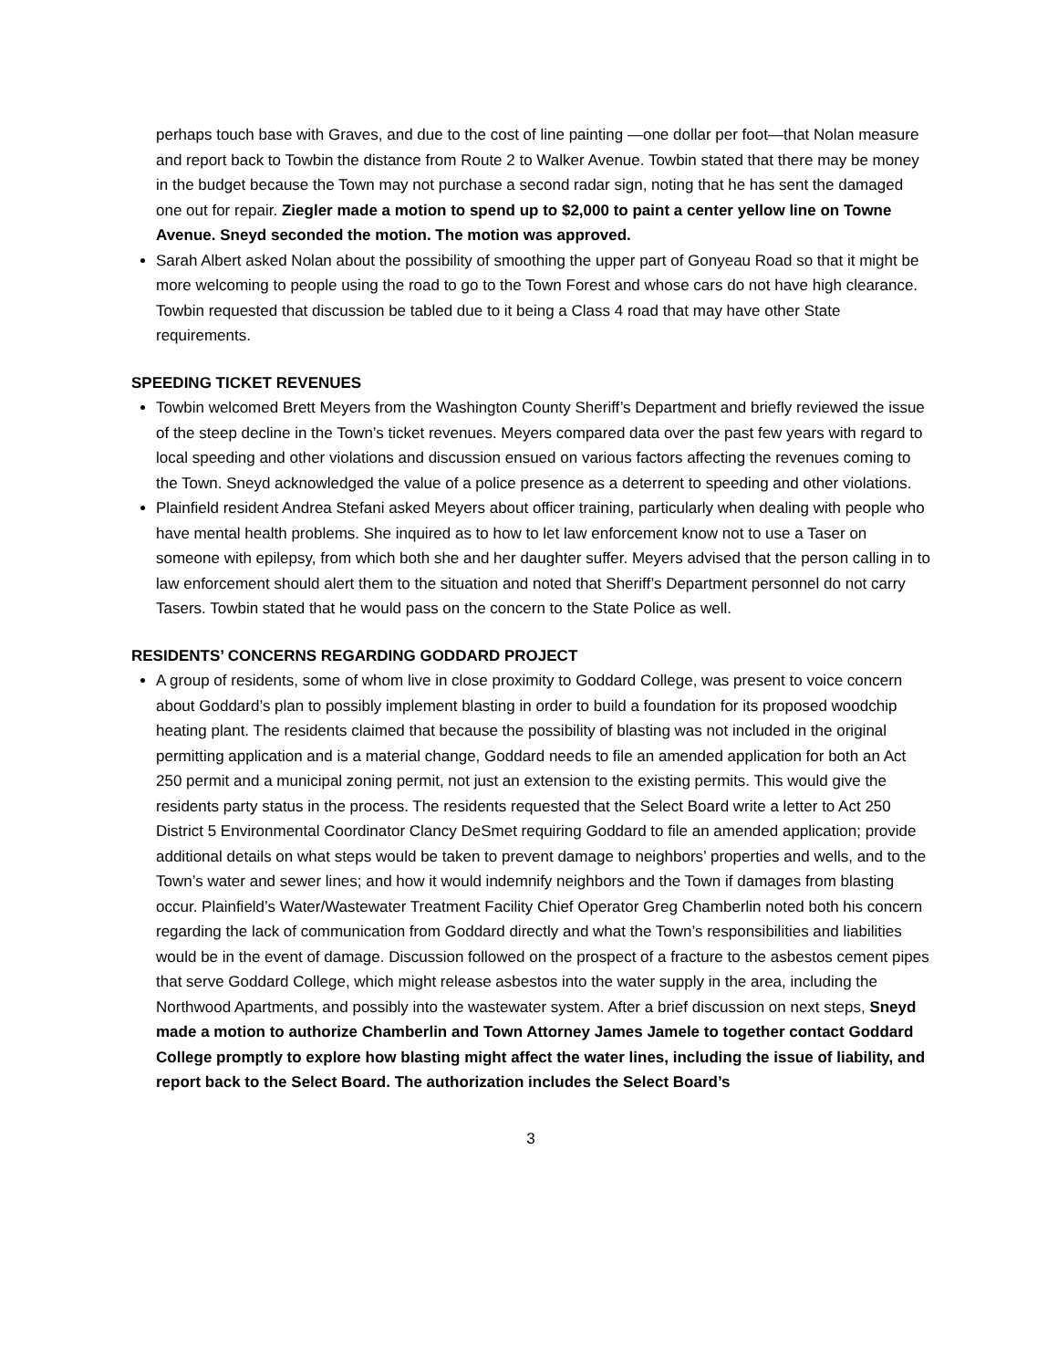perhaps touch base with Graves, and due to the cost of line painting —one dollar per foot—that Nolan measure and report back to Towbin the distance from Route 2 to Walker Avenue. Towbin stated that there may be money in the budget because the Town may not purchase a second radar sign, noting that he has sent the damaged one out for repair. Ziegler made a motion to spend up to $2,000 to paint a center yellow line on Towne Avenue. Sneyd seconded the motion. The motion was approved.
Sarah Albert asked Nolan about the possibility of smoothing the upper part of Gonyeau Road so that it might be more welcoming to people using the road to go to the Town Forest and whose cars do not have high clearance. Towbin requested that discussion be tabled due to it being a Class 4 road that may have other State requirements.
SPEEDING TICKET REVENUES
Towbin welcomed Brett Meyers from the Washington County Sheriff’s Department and briefly reviewed the issue of the steep decline in the Town’s ticket revenues. Meyers compared data over the past few years with regard to local speeding and other violations and discussion ensued on various factors affecting the revenues coming to the Town. Sneyd acknowledged the value of a police presence as a deterrent to speeding and other violations.
Plainfield resident Andrea Stefani asked Meyers about officer training, particularly when dealing with people who have mental health problems. She inquired as to how to let law enforcement know not to use a Taser on someone with epilepsy, from which both she and her daughter suffer. Meyers advised that the person calling in to law enforcement should alert them to the situation and noted that Sheriff’s Department personnel do not carry Tasers. Towbin stated that he would pass on the concern to the State Police as well.
RESIDENTS’ CONCERNS REGARDING GODDARD PROJECT
A group of residents, some of whom live in close proximity to Goddard College, was present to voice concern about Goddard’s plan to possibly implement blasting in order to build a foundation for its proposed woodchip heating plant. The residents claimed that because the possibility of blasting was not included in the original permitting application and is a material change, Goddard needs to file an amended application for both an Act 250 permit and a municipal zoning permit, not just an extension to the existing permits. This would give the residents party status in the process. The residents requested that the Select Board write a letter to Act 250 District 5 Environmental Coordinator Clancy DeSmet requiring Goddard to file an amended application; provide additional details on what steps would be taken to prevent damage to neighbors’ properties and wells, and to the Town’s water and sewer lines; and how it would indemnify neighbors and the Town if damages from blasting occur. Plainfield’s Water/Wastewater Treatment Facility Chief Operator Greg Chamberlin noted both his concern regarding the lack of communication from Goddard directly and what the Town’s responsibilities and liabilities would be in the event of damage. Discussion followed on the prospect of a fracture to the asbestos cement pipes that serve Goddard College, which might release asbestos into the water supply in the area, including the Northwood Apartments, and possibly into the wastewater system. After a brief discussion on next steps, Sneyd made a motion to authorize Chamberlin and Town Attorney James Jamele to together contact Goddard College promptly to explore how blasting might affect the water lines, including the issue of liability, and report back to the Select Board. The authorization includes the Select Board’s
3